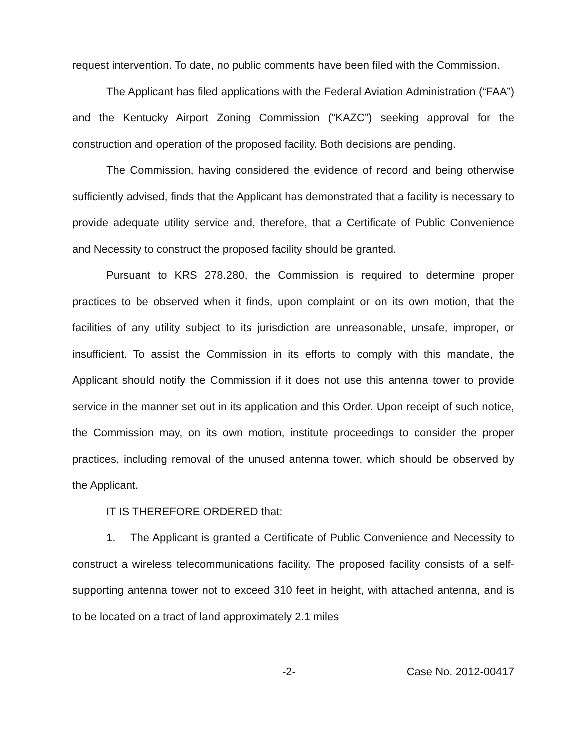request intervention. To date, no public comments have been filed with the Commission.
The Applicant has filed applications with the Federal Aviation Administration (“FAA”) and the Kentucky Airport Zoning Commission (“KAZC”) seeking approval for the construction and operation of the proposed facility. Both decisions are pending.
The Commission, having considered the evidence of record and being otherwise sufficiently advised, finds that the Applicant has demonstrated that a facility is necessary to provide adequate utility service and, therefore, that a Certificate of Public Convenience and Necessity to construct the proposed facility should be granted.
Pursuant to KRS 278.280, the Commission is required to determine proper practices to be observed when it finds, upon complaint or on its own motion, that the facilities of any utility subject to its jurisdiction are unreasonable, unsafe, improper, or insufficient. To assist the Commission in its efforts to comply with this mandate, the Applicant should notify the Commission if it does not use this antenna tower to provide service in the manner set out in its application and this Order. Upon receipt of such notice, the Commission may, on its own motion, institute proceedings to consider the proper practices, including removal of the unused antenna tower, which should be observed by the Applicant.
IT IS THEREFORE ORDERED that:
1. The Applicant is granted a Certificate of Public Convenience and Necessity to construct a wireless telecommunications facility. The proposed facility consists of a self-supporting antenna tower not to exceed 310 feet in height, with attached antenna, and is to be located on a tract of land approximately 2.1 miles
-2- Case No. 2012-00417